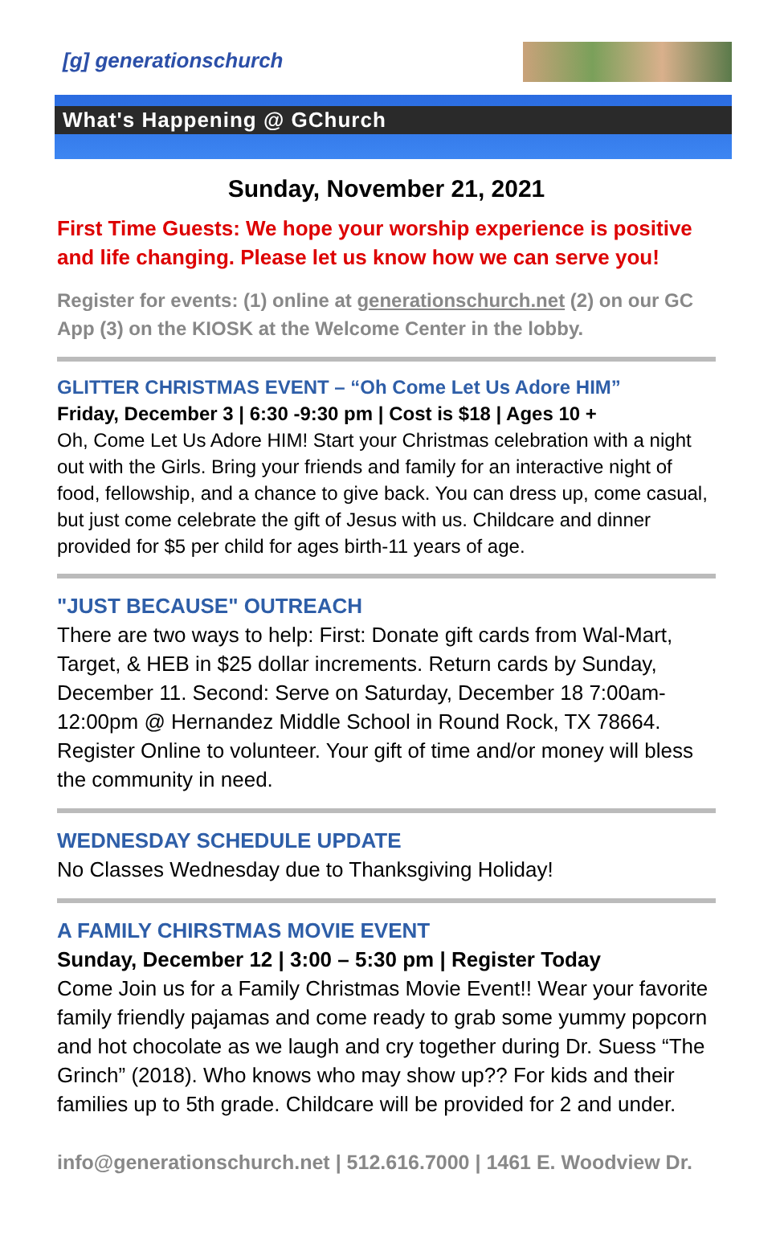[g] generationschurch
What's Happening @ GChurch
Sunday, November 21, 2021
First Time Guests: We hope your worship experience is positive and life changing. Please let us know how we can serve you!
Register for events: (1) online at generationschurch.net (2) on our GC App (3) on the KIOSK at the Welcome Center in the lobby.
GLITTER CHRISTMAS EVENT – “Oh Come Let Us Adore HIM”
Friday, December 3 | 6:30 -9:30 pm | Cost is $18 | Ages 10 +
Oh, Come Let Us Adore HIM! Start your Christmas celebration with a night out with the Girls. Bring your friends and family for an interactive night of food, fellowship, and a chance to give back. You can dress up, come casual, but just come celebrate the gift of Jesus with us. Childcare and dinner provided for $5 per child for ages birth-11 years of age.
"JUST BECAUSE" OUTREACH
There are two ways to help: First: Donate gift cards from Wal-Mart, Target, & HEB in $25 dollar increments. Return cards by Sunday, December 11. Second: Serve on Saturday, December 18 7:00am-12:00pm @ Hernandez Middle School in Round Rock, TX 78664. Register Online to volunteer. Your gift of time and/or money will bless the community in need.
WEDNESDAY SCHEDULE UPDATE
No Classes Wednesday due to Thanksgiving Holiday!
A FAMILY CHIRSTMAS MOVIE EVENT
Sunday, December 12 | 3:00 – 5:30 pm | Register Today
Come Join us for a Family Christmas Movie Event!! Wear your favorite family friendly pajamas and come ready to grab some yummy popcorn and hot chocolate as we laugh and cry together during Dr. Suess “The Grinch” (2018). Who knows who may show up?? For kids and their families up to 5th grade. Childcare will be provided for 2 and under.
info@generationschurch.net | 512.616.7000 | 1461 E. Woodview Dr.